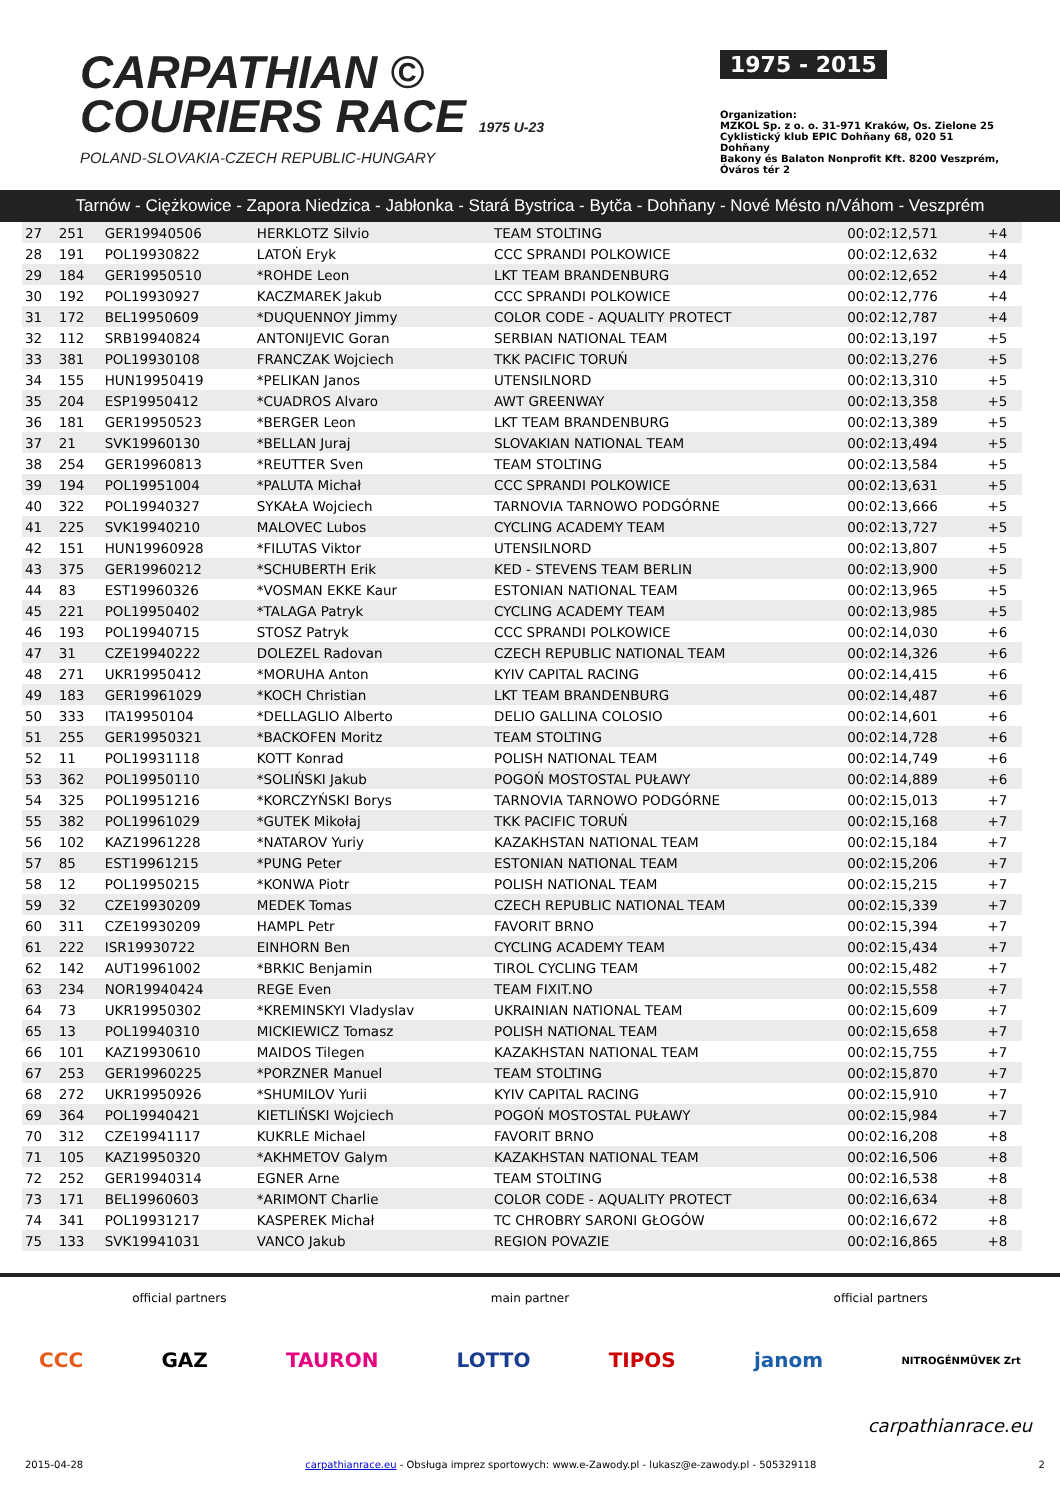CARPATHIAN ©
COURIERS RACE 1975 U-23
POLAND-SLOVAKIA-CZECH REPUBLIC-HUNGARY
1975 - 2015
Organization:
MZKOL Sp. z o. o. 31-971 Kraków, Os. Zielone 25
Cyklistický klub EPIC Dohňany 68, 020 51 Dohňany
Bakony és Balaton Nonprofit Kft. 8200 Veszprém, Óváros tér 2
Tarnów - Ciężkowice - Zapora Niedzica - Jabłonka - Stará Bystrica - Bytča - Dohňany - Nové Mésto n/Váhom - Veszprém
| 27 | 251 | GER19940506 | HERKLOTZ Silvio | TEAM STOLTING | 00:02:12,571 | +4 |
| 28 | 191 | POL19930822 | LATOŃ Eryk | CCC SPRANDI POLKOWICE | 00:02:12,632 | +4 |
| 29 | 184 | GER19950510 | *ROHDE Leon | LKT TEAM BRANDENBURG | 00:02:12,652 | +4 |
| 30 | 192 | POL19930927 | KACZMAREK Jakub | CCC SPRANDI POLKOWICE | 00:02:12,776 | +4 |
| 31 | 172 | BEL19950609 | *DUQUENNOY Jimmy | COLOR CODE - AQUALITY PROTECT | 00:02:12,787 | +4 |
| 32 | 112 | SRB19940824 | ANTONIJEVIC Goran | SERBIAN NATIONAL TEAM | 00:02:13,197 | +5 |
| 33 | 381 | POL19930108 | FRANCZAK Wojciech | TKK PACIFIC TORUŃ | 00:02:13,276 | +5 |
| 34 | 155 | HUN19950419 | *PELIKAN Janos | UTENSILNORD | 00:02:13,310 | +5 |
| 35 | 204 | ESP19950412 | *CUADROS Alvaro | AWT GREENWAY | 00:02:13,358 | +5 |
| 36 | 181 | GER19950523 | *BERGER Leon | LKT TEAM BRANDENBURG | 00:02:13,389 | +5 |
| 37 | 21 | SVK19960130 | *BELLAN Juraj | SLOVAKIAN NATIONAL TEAM | 00:02:13,494 | +5 |
| 38 | 254 | GER19960813 | *REUTTER Sven | TEAM STOLTING | 00:02:13,584 | +5 |
| 39 | 194 | POL19951004 | *PALUTA Michał | CCC SPRANDI POLKOWICE | 00:02:13,631 | +5 |
| 40 | 322 | POL19940327 | SYKAŁA Wojciech | TARNOVIA TARNOWO PODGÓRNE | 00:02:13,666 | +5 |
| 41 | 225 | SVK19940210 | MALOVEC Lubos | CYCLING ACADEMY TEAM | 00:02:13,727 | +5 |
| 42 | 151 | HUN19960928 | *FILUTAS Viktor | UTENSILNORD | 00:02:13,807 | +5 |
| 43 | 375 | GER19960212 | *SCHUBERTH Erik | KED - STEVENS TEAM BERLIN | 00:02:13,900 | +5 |
| 44 | 83 | EST19960326 | *VOSMAN EKKE Kaur | ESTONIAN NATIONAL TEAM | 00:02:13,965 | +5 |
| 45 | 221 | POL19950402 | *TALAGA Patryk | CYCLING ACADEMY TEAM | 00:02:13,985 | +5 |
| 46 | 193 | POL19940715 | STOSZ Patryk | CCC SPRANDI POLKOWICE | 00:02:14,030 | +6 |
| 47 | 31 | CZE19940222 | DOLEZEL Radovan | CZECH REPUBLIC NATIONAL TEAM | 00:02:14,326 | +6 |
| 48 | 271 | UKR19950412 | *MORUHA Anton | KYIV CAPITAL RACING | 00:02:14,415 | +6 |
| 49 | 183 | GER19961029 | *KOCH Christian | LKT TEAM BRANDENBURG | 00:02:14,487 | +6 |
| 50 | 333 | ITA19950104 | *DELLAGLIO Alberto | DELIO GALLINA COLOSIO | 00:02:14,601 | +6 |
| 51 | 255 | GER19950321 | *BACKOFEN Moritz | TEAM STOLTING | 00:02:14,728 | +6 |
| 52 | 11 | POL19931118 | KOTT Konrad | POLISH NATIONAL TEAM | 00:02:14,749 | +6 |
| 53 | 362 | POL19950110 | *SOLIŃSKI Jakub | POGOŃ MOSTOSTAL PUŁAWY | 00:02:14,889 | +6 |
| 54 | 325 | POL19951216 | *KORCZYŃSKI Borys | TARNOVIA TARNOWO PODGÓRNE | 00:02:15,013 | +7 |
| 55 | 382 | POL19961029 | *GUTEK Mikołaj | TKK PACIFIC TORUŃ | 00:02:15,168 | +7 |
| 56 | 102 | KAZ19961228 | *NATAROV Yuriy | KAZAKHSTAN NATIONAL TEAM | 00:02:15,184 | +7 |
| 57 | 85 | EST19961215 | *PUNG Peter | ESTONIAN NATIONAL TEAM | 00:02:15,206 | +7 |
| 58 | 12 | POL19950215 | *KONWA Piotr | POLISH NATIONAL TEAM | 00:02:15,215 | +7 |
| 59 | 32 | CZE19930209 | MEDEK Tomas | CZECH REPUBLIC NATIONAL TEAM | 00:02:15,339 | +7 |
| 60 | 311 | CZE19930209 | HAMPL Petr | FAVORIT BRNO | 00:02:15,394 | +7 |
| 61 | 222 | ISR19930722 | EINHORN Ben | CYCLING ACADEMY TEAM | 00:02:15,434 | +7 |
| 62 | 142 | AUT19961002 | *BRKIC Benjamin | TIROL CYCLING TEAM | 00:02:15,482 | +7 |
| 63 | 234 | NOR19940424 | REGE Even | TEAM FIXIT.NO | 00:02:15,558 | +7 |
| 64 | 73 | UKR19950302 | *KREMINSKYI Vladyslav | UKRAINIAN NATIONAL TEAM | 00:02:15,609 | +7 |
| 65 | 13 | POL19940310 | MICKIEWICZ Tomasz | POLISH NATIONAL TEAM | 00:02:15,658 | +7 |
| 66 | 101 | KAZ19930610 | MAIDOS Tilegen | KAZAKHSTAN NATIONAL TEAM | 00:02:15,755 | +7 |
| 67 | 253 | GER19960225 | *PORZNER Manuel | TEAM STOLTING | 00:02:15,870 | +7 |
| 68 | 272 | UKR19950926 | *SHUMILOV Yurii | KYIV CAPITAL RACING | 00:02:15,910 | +7 |
| 69 | 364 | POL19940421 | KIETLIŃSKI Wojciech | POGOŃ MOSTOSTAL PUŁAWY | 00:02:15,984 | +7 |
| 70 | 312 | CZE19941117 | KUKRLE Michael | FAVORIT BRNO | 00:02:16,208 | +8 |
| 71 | 105 | KAZ19950320 | *AKHMETOV Galym | KAZAKHSTAN NATIONAL TEAM | 00:02:16,506 | +8 |
| 72 | 252 | GER19940314 | EGNER Arne | TEAM STOLTING | 00:02:16,538 | +8 |
| 73 | 171 | BEL19960603 | *ARIMONT Charlie | COLOR CODE - AQUALITY PROTECT | 00:02:16,634 | +8 |
| 74 | 341 | POL19931217 | KASPEREK Michał | TC CHROBRY SARONI GŁOGÓW | 00:02:16,672 | +8 |
| 75 | 133 | SVK19941031 | VANCO Jakub | REGION POVAZIE | 00:02:16,865 | +8 |
official partners main partner official partners
CCC GAZ TAURON LOTTO TIPOS janom NITROGÉNMŰVEK Zrt
carpathianrace.eu
2015-04-28 carpathianrace.eu - Obsługa imprez sportowych: www.e-Zawody.pl - lukasz@e-zawody.pl - 505329118 2